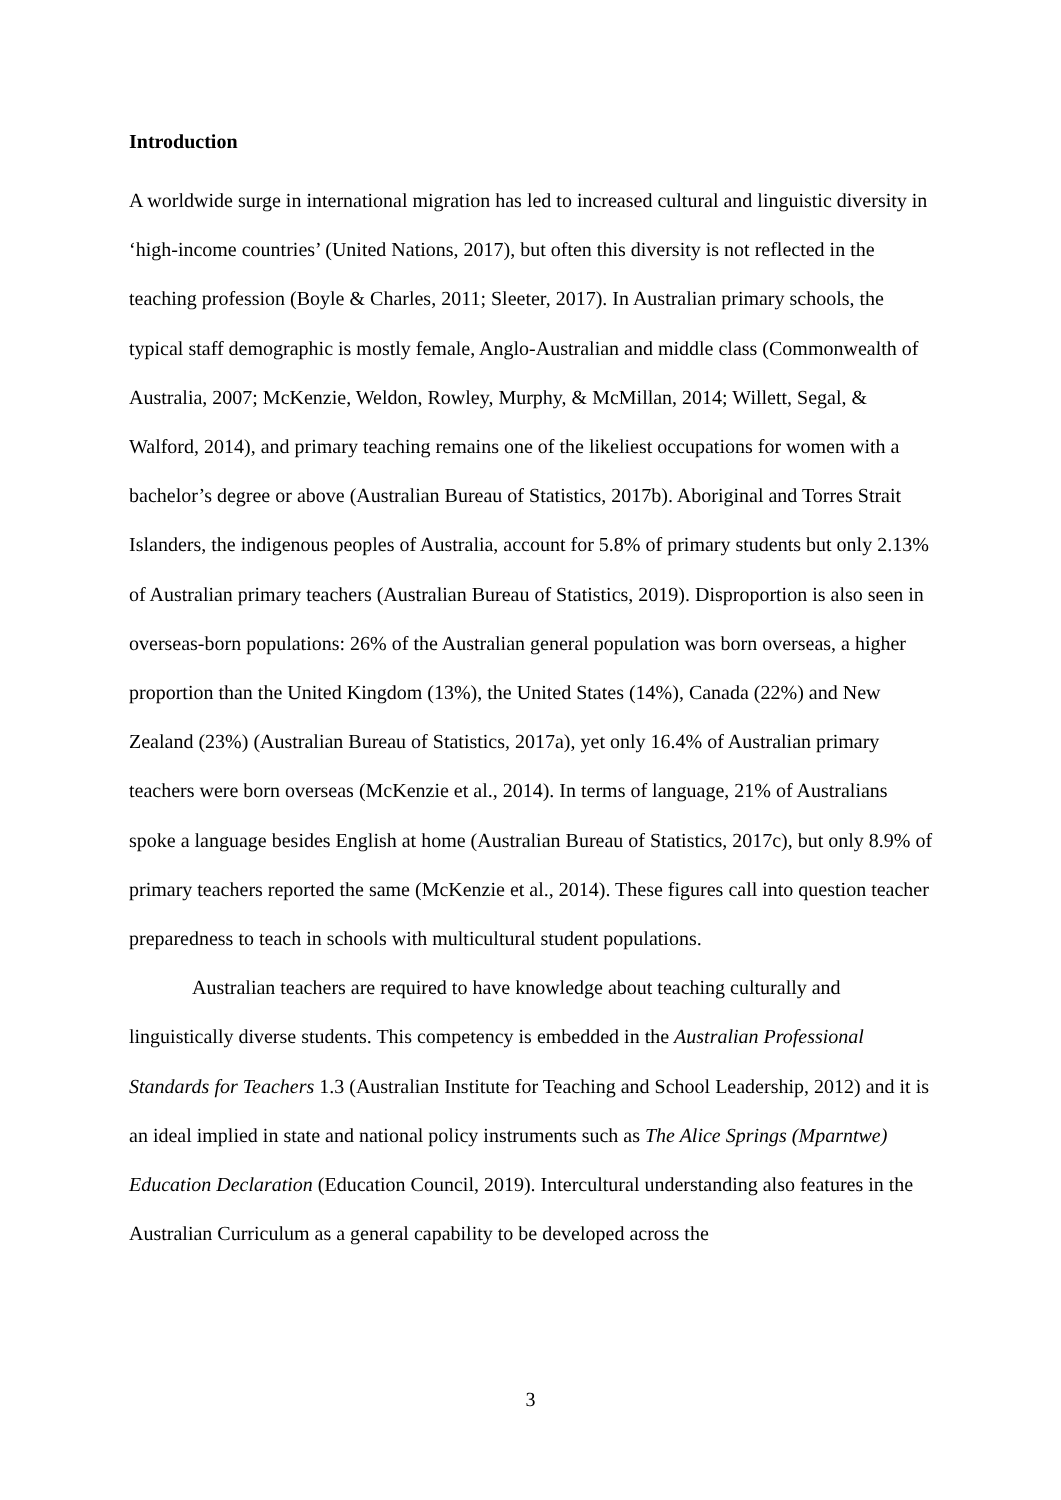Introduction
A worldwide surge in international migration has led to increased cultural and linguistic diversity in ‘high-income countries’ (United Nations, 2017), but often this diversity is not reflected in the teaching profession (Boyle & Charles, 2011; Sleeter, 2017). In Australian primary schools, the typical staff demographic is mostly female, Anglo-Australian and middle class (Commonwealth of Australia, 2007; McKenzie, Weldon, Rowley, Murphy, & McMillan, 2014; Willett, Segal, & Walford, 2014), and primary teaching remains one of the likeliest occupations for women with a bachelor’s degree or above (Australian Bureau of Statistics, 2017b). Aboriginal and Torres Strait Islanders, the indigenous peoples of Australia, account for 5.8% of primary students but only 2.13% of Australian primary teachers (Australian Bureau of Statistics, 2019). Disproportion is also seen in overseas-born populations: 26% of the Australian general population was born overseas, a higher proportion than the United Kingdom (13%), the United States (14%), Canada (22%) and New Zealand (23%) (Australian Bureau of Statistics, 2017a), yet only 16.4% of Australian primary teachers were born overseas (McKenzie et al., 2014). In terms of language, 21% of Australians spoke a language besides English at home (Australian Bureau of Statistics, 2017c), but only 8.9% of primary teachers reported the same (McKenzie et al., 2014). These figures call into question teacher preparedness to teach in schools with multicultural student populations.
Australian teachers are required to have knowledge about teaching culturally and linguistically diverse students. This competency is embedded in the Australian Professional Standards for Teachers 1.3 (Australian Institute for Teaching and School Leadership, 2012) and it is an ideal implied in state and national policy instruments such as The Alice Springs (Mparntwe) Education Declaration (Education Council, 2019). Intercultural understanding also features in the Australian Curriculum as a general capability to be developed across the
3